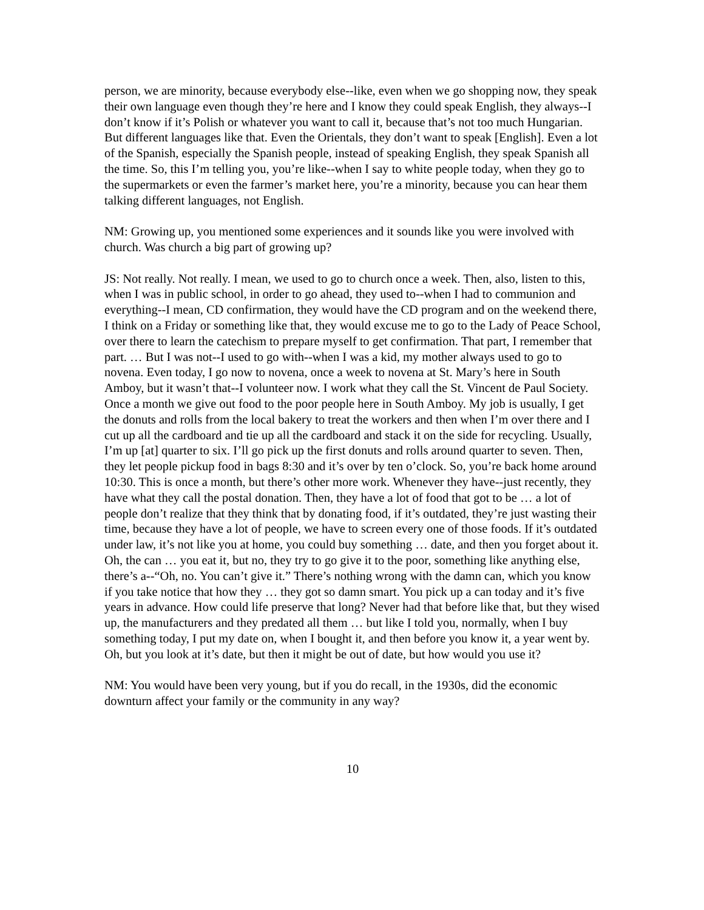person, we are minority, because everybody else--like, even when we go shopping now, they speak their own language even though they’re here and I know they could speak English, they always--I don’t know if it’s Polish or whatever you want to call it, because that’s not too much Hungarian. But different languages like that. Even the Orientals, they don’t want to speak [English]. Even a lot of the Spanish, especially the Spanish people, instead of speaking English, they speak Spanish all the time. So, this I’m telling you, you’re like--when I say to white people today, when they go to the supermarkets or even the farmer’s market here, you’re a minority, because you can hear them talking different languages, not English.
NM: Growing up, you mentioned some experiences and it sounds like you were involved with church. Was church a big part of growing up?
JS: Not really. Not really. I mean, we used to go to church once a week. Then, also, listen to this, when I was in public school, in order to go ahead, they used to--when I had to communion and everything--I mean, CD confirmation, they would have the CD program and on the weekend there, I think on a Friday or something like that, they would excuse me to go to the Lady of Peace School, over there to learn the catechism to prepare myself to get confirmation. That part, I remember that part. … But I was not--I used to go with--when I was a kid, my mother always used to go to novena. Even today, I go now to novena, once a week to novena at St. Mary’s here in South Amboy, but it wasn’t that--I volunteer now. I work what they call the St. Vincent de Paul Society. Once a month we give out food to the poor people here in South Amboy. My job is usually, I get the donuts and rolls from the local bakery to treat the workers and then when I’m over there and I cut up all the cardboard and tie up all the cardboard and stack it on the side for recycling. Usually, I’m up [at] quarter to six. I’ll go pick up the first donuts and rolls around quarter to seven. Then, they let people pickup food in bags 8:30 and it’s over by ten o’clock. So, you’re back home around 10:30. This is once a month, but there’s other more work. Whenever they have--just recently, they have what they call the postal donation. Then, they have a lot of food that got to be … a lot of people don’t realize that they think that by donating food, if it’s outdated, they’re just wasting their time, because they have a lot of people, we have to screen every one of those foods. If it’s outdated under law, it’s not like you at home, you could buy something … date, and then you forget about it. Oh, the can … you eat it, but no, they try to go give it to the poor, something like anything else, there’s a--“Oh, no. You can’t give it.” There’s nothing wrong with the damn can, which you know if you take notice that how they … they got so damn smart. You pick up a can today and it’s five years in advance. How could life preserve that long? Never had that before like that, but they wised up, the manufacturers and they predated all them … but like I told you, normally, when I buy something today, I put my date on, when I bought it, and then before you know it, a year went by. Oh, but you look at it’s date, but then it might be out of date, but how would you use it?
NM: You would have been very young, but if you do recall, in the 1930s, did the economic downturn affect your family or the community in any way?
10